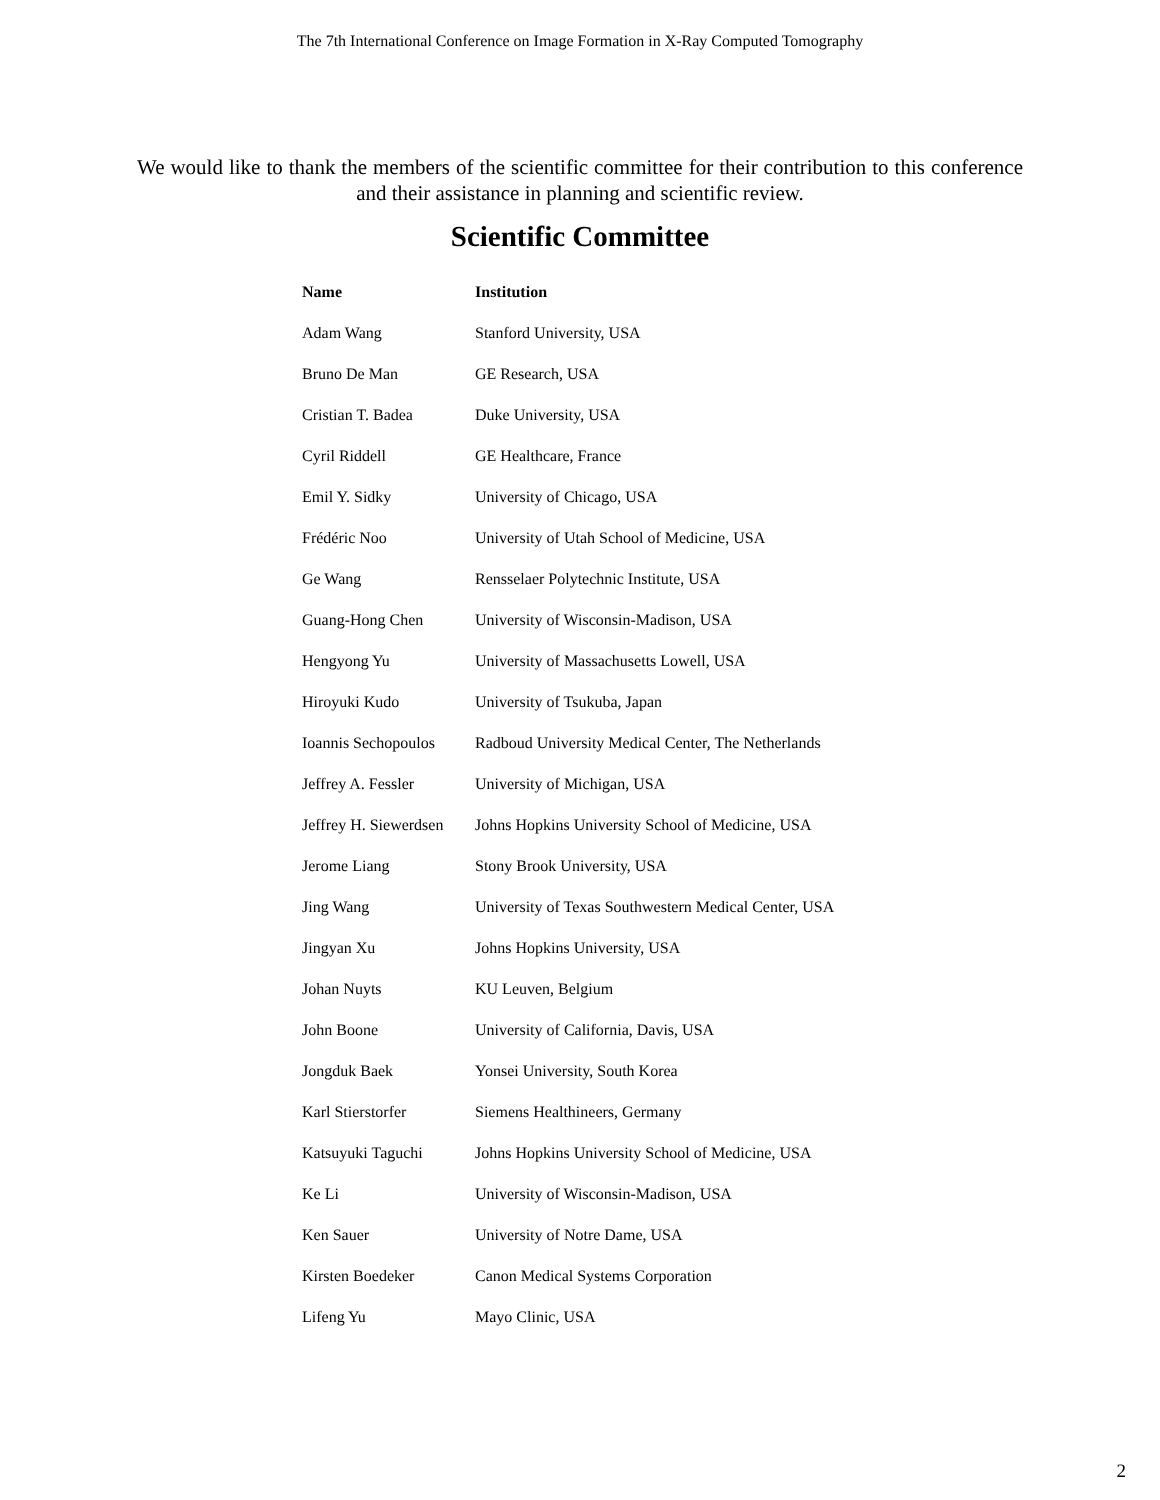The 7th International Conference on Image Formation in X-Ray Computed Tomography
We would like to thank the members of the scientific committee for their contribution to this conference and their assistance in planning and scientific review.
Scientific Committee
| Name | Institution |
| --- | --- |
| Adam Wang | Stanford University, USA |
| Bruno De Man | GE Research, USA |
| Cristian T. Badea | Duke University, USA |
| Cyril Riddell | GE Healthcare, France |
| Emil Y. Sidky | University of Chicago, USA |
| Frédéric Noo | University of Utah School of Medicine, USA |
| Ge Wang | Rensselaer Polytechnic Institute, USA |
| Guang-Hong Chen | University of Wisconsin-Madison, USA |
| Hengyong Yu | University of Massachusetts Lowell, USA |
| Hiroyuki Kudo | University of Tsukuba, Japan |
| Ioannis Sechopoulos | Radboud University Medical Center, The Netherlands |
| Jeffrey A. Fessler | University of Michigan, USA |
| Jeffrey H. Siewerdsen | Johns Hopkins University School of Medicine, USA |
| Jerome Liang | Stony Brook University, USA |
| Jing Wang | University of Texas Southwestern Medical Center, USA |
| Jingyan Xu | Johns Hopkins University, USA |
| Johan Nuyts | KU Leuven, Belgium |
| John Boone | University of California, Davis, USA |
| Jongduk Baek | Yonsei University, South Korea |
| Karl Stierstorfer | Siemens Healthineers, Germany |
| Katsuyuki Taguchi | Johns Hopkins University School of Medicine, USA |
| Ke Li | University of Wisconsin-Madison, USA |
| Ken Sauer | University of Notre Dame, USA |
| Kirsten Boedeker | Canon Medical Systems Corporation |
| Lifeng Yu | Mayo Clinic, USA |
2